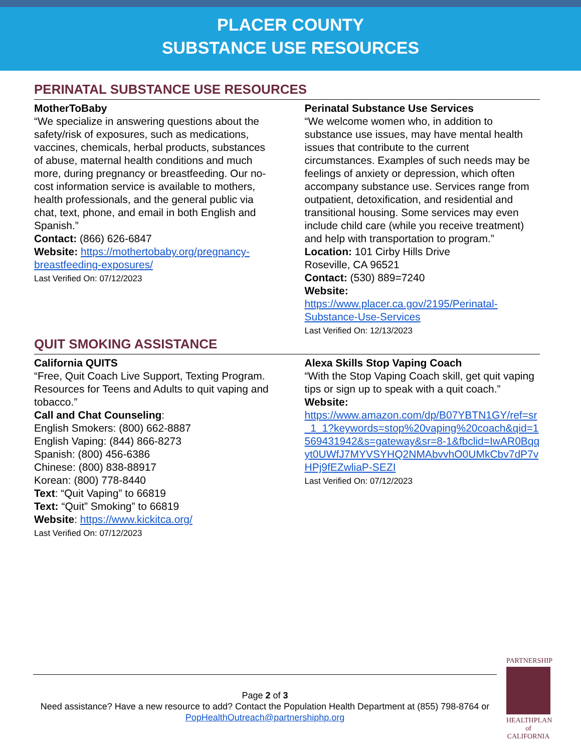PLACER COUNTY
SUBSTANCE USE RESOURCES
PERINATAL SUBSTANCE USE RESOURCES
MotherToBaby
“We specialize in answering questions about the safety/risk of exposures, such as medications, vaccines, chemicals, herbal products, substances of abuse, maternal health conditions and much more, during pregnancy or breastfeeding. Our no-cost information service is available to mothers, health professionals, and the general public via chat, text, phone, and email in both English and Spanish.”
Contact: (866) 626-6847
Website: https://mothertobaby.org/pregnancy-breastfeeding-exposures/
Last Verified On: 07/12/2023
Perinatal Substance Use Services
“We welcome women who, in addition to substance use issues, may have mental health issues that contribute to the current circumstances. Examples of such needs may be feelings of anxiety or depression, which often accompany substance use. Services range from outpatient, detoxification, and residential and transitional housing. Some services may even include child care (while you receive treatment) and help with transportation to program.”
Location: 101 Cirby Hills Drive
Roseville, CA 96521
Contact: (530) 889=7240
Website:
https://www.placer.ca.gov/2195/Perinatal-Substance-Use-Services
Last Verified On: 12/13/2023
QUIT SMOKING ASSISTANCE
California QUITS
“Free, Quit Coach Live Support, Texting Program. Resources for Teens and Adults to quit vaping and tobacco.”
Call and Chat Counseling:
English Smokers: (800) 662-8887
English Vaping: (844) 866-8273
Spanish: (800) 456-6386
Chinese: (800) 838-88917
Korean: (800) 778-8440
Text: “Quit Vaping” to 66819
Text: “Quit” Smoking” to 66819
Website: https://www.kickitca.org/
Last Verified On: 07/12/2023
Alexa Skills Stop Vaping Coach
“With the Stop Vaping Coach skill, get quit vaping tips or sign up to speak with a quit coach.”
Website:
https://www.amazon.com/dp/B07YBTN1GY/ref=sr_1_1?keywords=stop%20vaping%20coach&qid=1569431942&s=gateway&sr=8-1&fbclid=IwAR0Bqqyt0UWfJ7MYVSYHQ2NMAbvvhO0UMkCbv7dP7vHPj9fEZwliaP-SEZI
Last Verified On: 07/12/2023
Page 2 of 3
Need assistance? Have a new resource to add? Contact the Population Health Department at (855) 798-8764 or PopHealthOutreach@partnershiphp.org
PARTNERSHIP
HEALTHPLAN
of CALIFORNIA